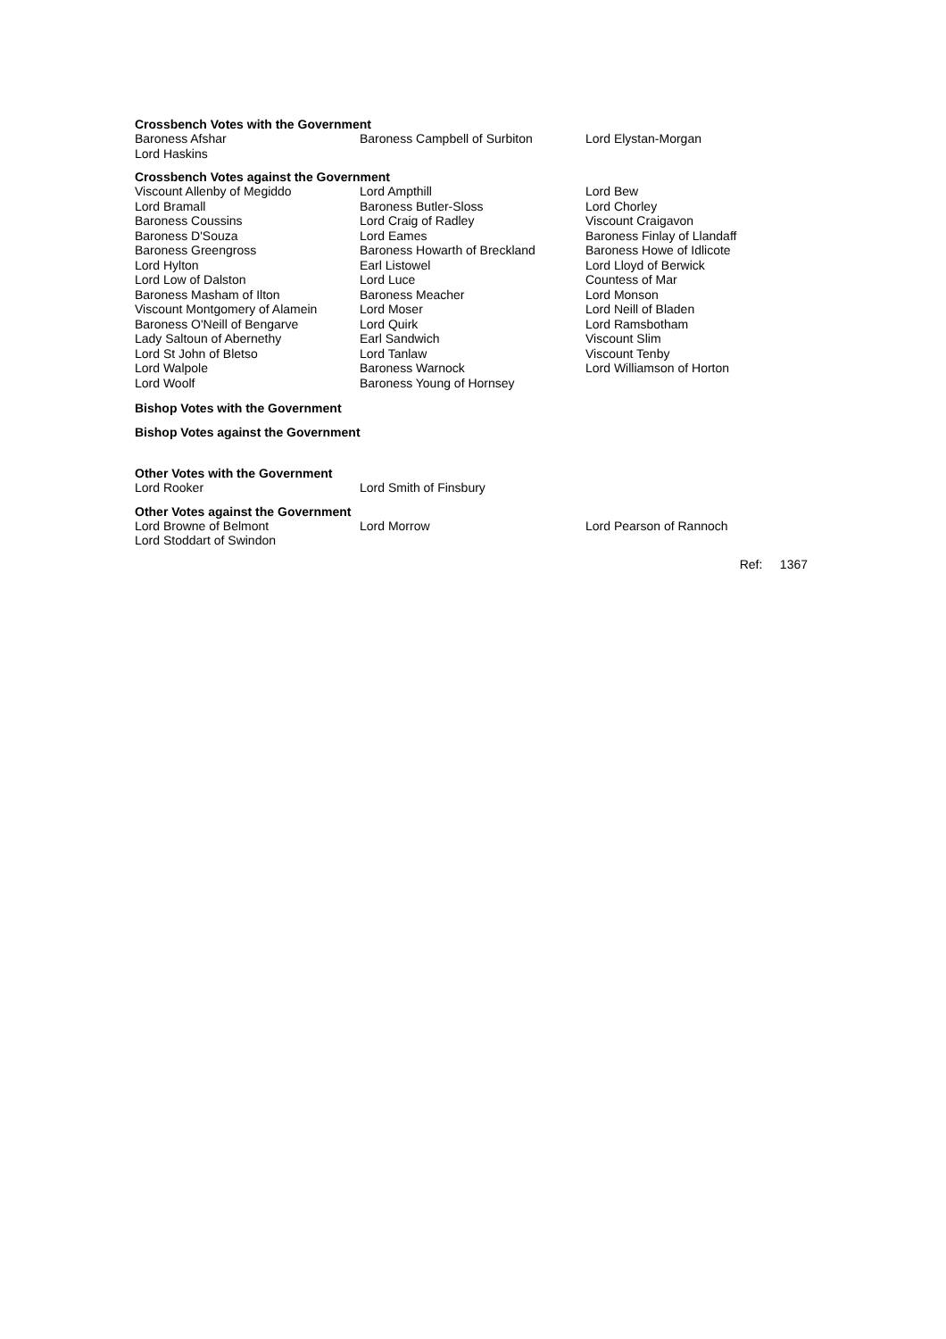Crossbench Votes with the Government
| Baroness Afshar | Baroness Campbell of Surbiton | Lord Elystan-Morgan |
| Lord Haskins | | |
Crossbench Votes against the Government
| Viscount Allenby of Megiddo | Lord Ampthill | Lord Bew |
| Lord Bramall | Baroness Butler-Sloss | Lord Chorley |
| Baroness Coussins | Lord Craig of Radley | Viscount Craigavon |
| Baroness D'Souza | Lord Eames | Baroness Finlay of Llandaff |
| Baroness Greengross | Baroness Howarth of Breckland | Baroness Howe of Idlicote |
| Lord Hylton | Earl Listowel | Lord Lloyd of Berwick |
| Lord Low of Dalston | Lord Luce | Countess of Mar |
| Baroness Masham of Ilton | Baroness Meacher | Lord Monson |
| Viscount Montgomery of Alamein | Lord Moser | Lord Neill of Bladen |
| Baroness O'Neill of Bengarve | Lord Quirk | Lord Ramsbotham |
| Lady Saltoun of Abernethy | Earl Sandwich | Viscount Slim |
| Lord St John of Bletso | Lord Tanlaw | Viscount Tenby |
| Lord Walpole | Baroness Warnock | Lord Williamson of Horton |
| Lord Woolf | Baroness Young of Hornsey | |
Bishop Votes with the Government
Bishop Votes against the Government
Other Votes with the Government
| Lord Rooker | Lord Smith of Finsbury | |
Other Votes against the Government
| Lord Browne of Belmont | Lord Morrow | Lord Pearson of Rannoch |
| Lord Stoddart of Swindon | | |
Ref: 1367